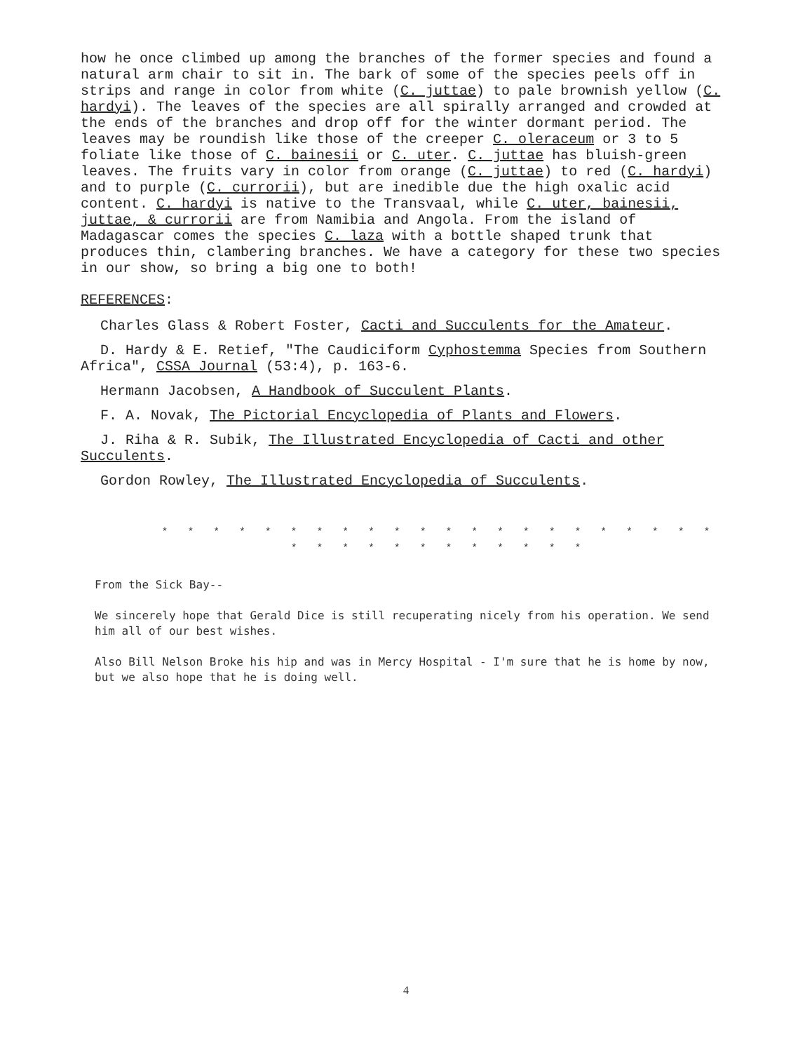how he once climbed up among the branches of the former species and found a natural arm chair to sit in. The bark of some of the species peels off in strips and range in color from white (C. juttae) to pale brownish yellow (C. hardyi). The leaves of the species are all spirally arranged and crowded at the ends of the branches and drop off for the winter dormant period. The leaves may be roundish like those of the creeper C. oleraceum or 3 to 5 foliate like those of C. bainesii or C. uter. C. juttae has bluish-green leaves. The fruits vary in color from orange (C. juttae) to red (C. hardyi) and to purple (C. currorii), but are inedible due the high oxalic acid content. C. hardyi is native to the Transvaal, while C. uter, bainesii, juttae, & currorii are from Namibia and Angola. From the island of Madagascar comes the species C. laza with a bottle shaped trunk that produces thin, clambering branches. We have a category for these two species in our show, so bring a big one to both!
REFERENCES:
Charles Glass & Robert Foster, Cacti and Succulents for the Amateur.
D. Hardy & E. Retief, "The Caudiciform Cyphostemma Species from Southern Africa", CSSA Journal (53:4), p. 163-6.
Hermann Jacobsen, A Handbook of Succulent Plants.
F. A. Novak, The Pictorial Encyclopedia of Plants and Flowers.
J. Riha & R. Subik, The Illustrated Encyclopedia of Cacti and other Succulents.
Gordon Rowley, The Illustrated Encyclopedia of Succulents.
* * * * * * * * * * * * * * * * * * * * * * * * * * * * * * * * * *
From the Sick Bay--
We sincerely hope that Gerald Dice is still recuperating nicely from his operation. We send him all of our best wishes.
Also Bill Nelson Broke his hip and was in Mercy Hospital - I'm sure that he is home by now, but we also hope that he is doing well.
4